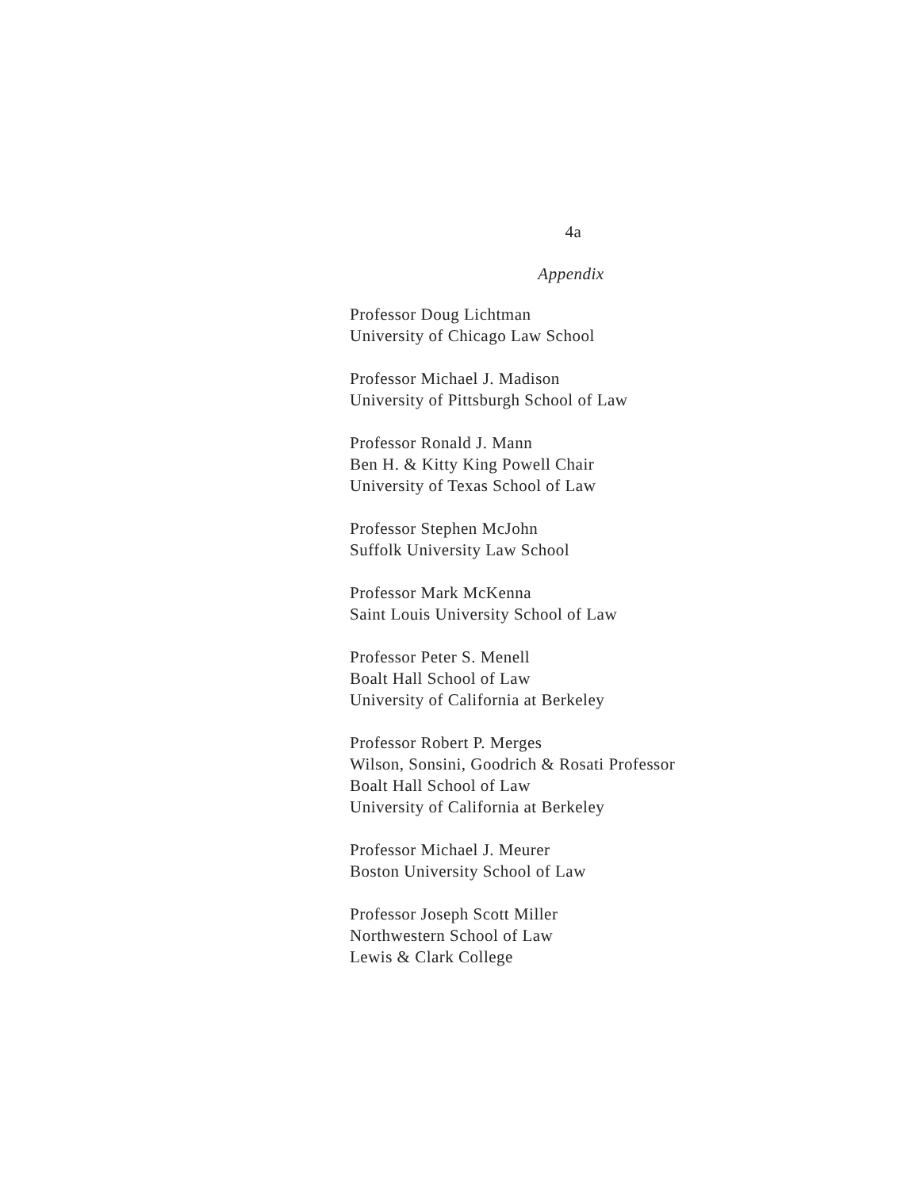4a
Appendix
Professor Doug Lichtman
University of Chicago Law School
Professor Michael J. Madison
University of Pittsburgh School of Law
Professor Ronald J. Mann
Ben H. & Kitty King Powell Chair
University of Texas School of Law
Professor Stephen McJohn
Suffolk University Law School
Professor Mark McKenna
Saint Louis University School of Law
Professor Peter S. Menell
Boalt Hall School of Law
University of California at Berkeley
Professor Robert P. Merges
Wilson, Sonsini, Goodrich & Rosati Professor
Boalt Hall School of Law
University of California at Berkeley
Professor Michael J. Meurer
Boston University School of Law
Professor Joseph Scott Miller
Northwestern School of Law
Lewis & Clark College